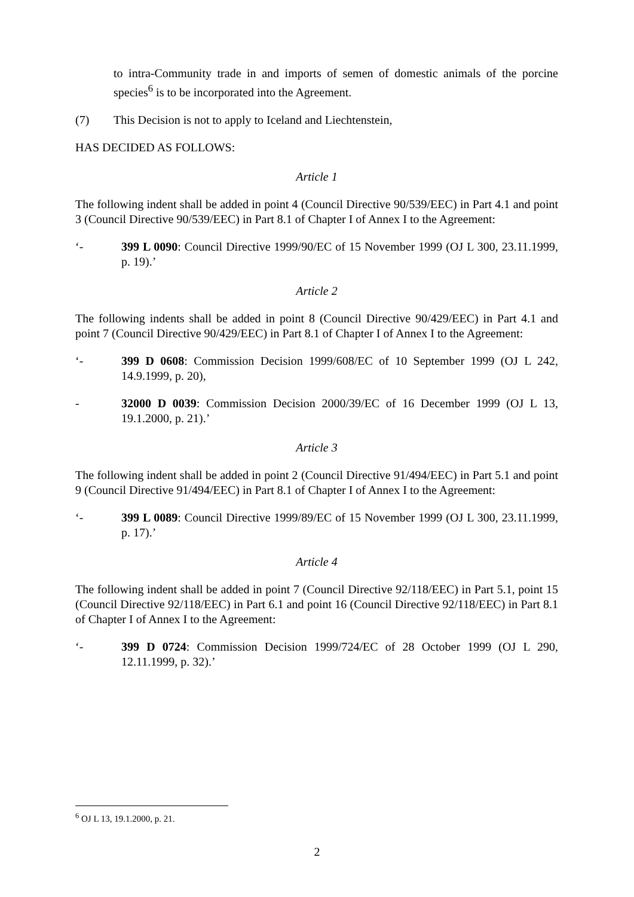to intra-Community trade in and imports of semen of domestic animals of the porcine species<sup>6</sup> is to be incorporated into the Agreement.
(7) This Decision is not to apply to Iceland and Liechtenstein,
HAS DECIDED AS FOLLOWS:
Article 1
The following indent shall be added in point 4 (Council Directive 90/539/EEC) in Part 4.1 and point 3 (Council Directive 90/539/EEC) in Part 8.1 of Chapter I of Annex I to the Agreement:
‘- 399 L 0090: Council Directive 1999/90/EC of 15 November 1999 (OJ L 300, 23.11.1999, p. 19).’
Article 2
The following indents shall be added in point 8 (Council Directive 90/429/EEC) in Part 4.1 and point 7 (Council Directive 90/429/EEC) in Part 8.1 of Chapter I of Annex I to the Agreement:
‘- 399 D 0608: Commission Decision 1999/608/EC of 10 September 1999 (OJ L 242, 14.9.1999, p. 20),
- 32000 D 0039: Commission Decision 2000/39/EC of 16 December 1999 (OJ L 13, 19.1.2000, p. 21).’
Article 3
The following indent shall be added in point 2 (Council Directive 91/494/EEC) in Part 5.1 and point 9 (Council Directive 91/494/EEC) in Part 8.1 of Chapter I of Annex I to the Agreement:
‘- 399 L 0089: Council Directive 1999/89/EC of 15 November 1999 (OJ L 300, 23.11.1999, p. 17).’
Article 4
The following indent shall be added in point 7 (Council Directive 92/118/EEC) in Part 5.1, point 15 (Council Directive 92/118/EEC) in Part 6.1 and point 16 (Council Directive 92/118/EEC) in Part 8.1 of Chapter I of Annex I to the Agreement:
‘- 399 D 0724: Commission Decision 1999/724/EC of 28 October 1999 (OJ L 290, 12.11.1999, p. 32).’
<sup>6</sup> OJ L 13, 19.1.2000, p. 21.
2